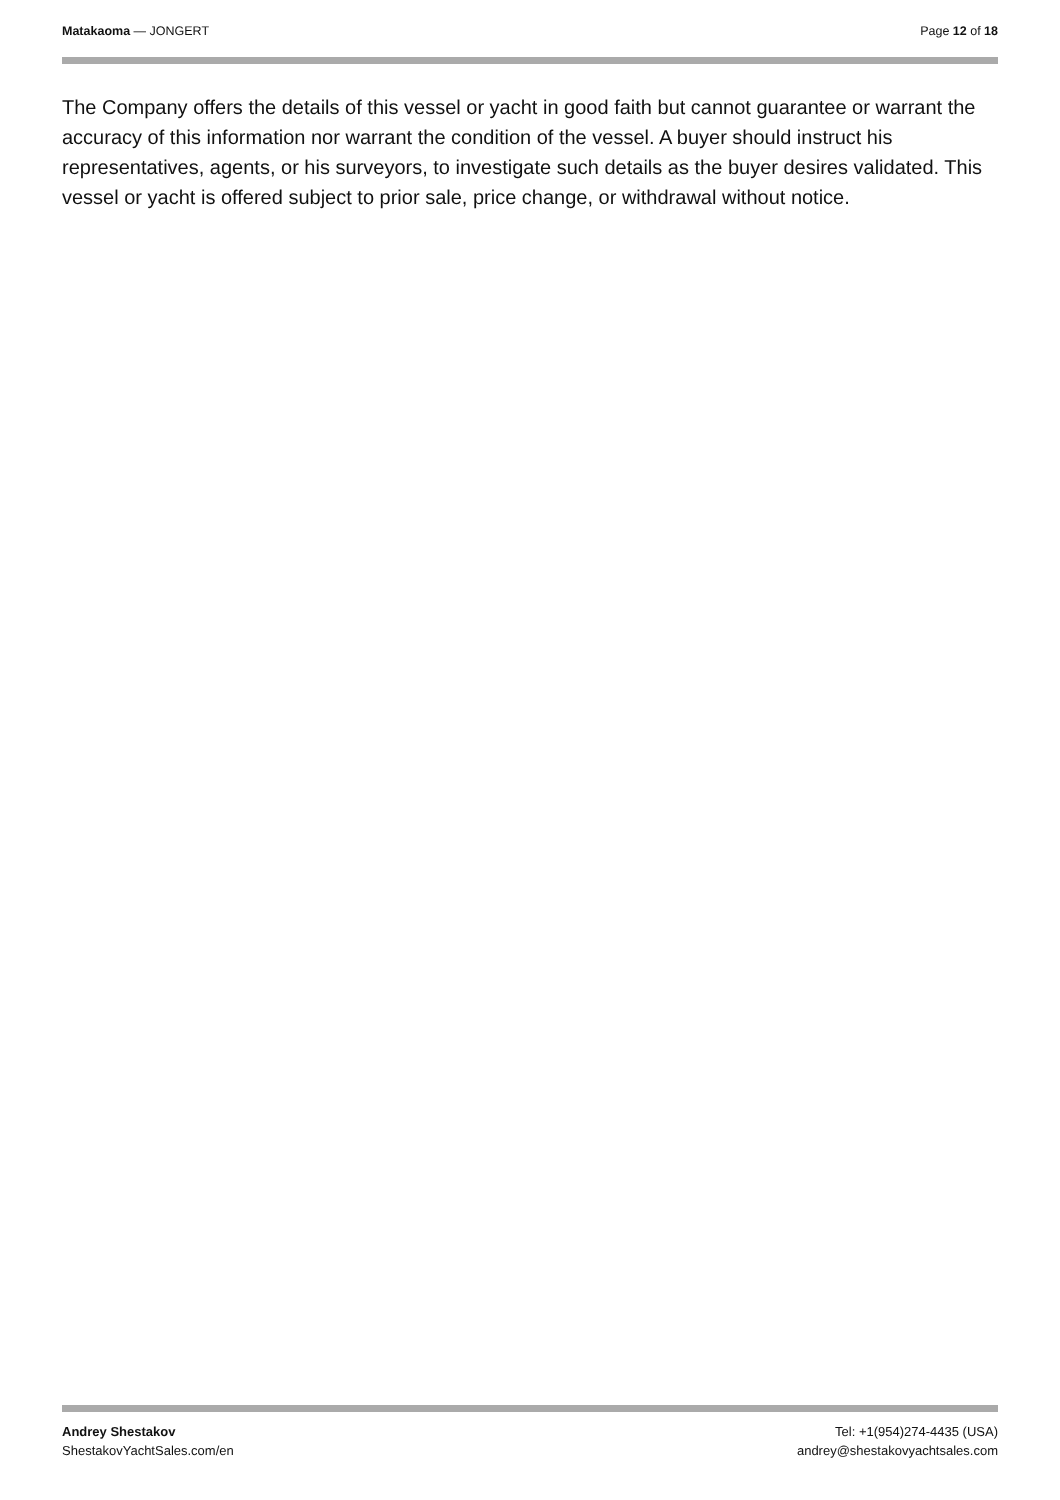Matakaoma — JONGERT Page 12 of 18
The Company offers the details of this vessel or yacht in good faith but cannot guarantee or warrant the accuracy of this information nor warrant the condition of the vessel. A buyer should instruct his representatives, agents, or his surveyors, to investigate such details as the buyer desires validated. This vessel or yacht is offered subject to prior sale, price change, or withdrawal without notice.
Andrey Shestakov
ShestakovYachtSales.com/en
Tel: +1(954)274-4435 (USA)
andrey@shestakovyachtsales.com